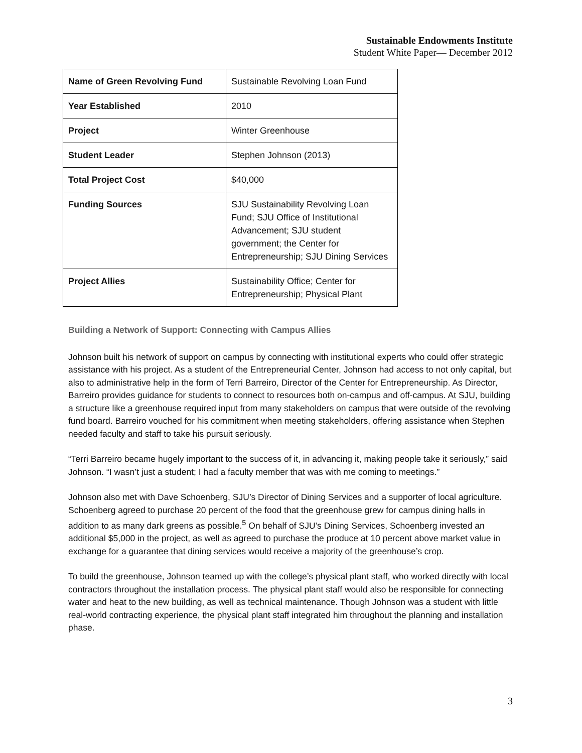Sustainable Endowments Institute
Student White Paper— December 2012
| Name of Green Revolving Fund | Sustainable Revolving Loan Fund |
| Year Established | 2010 |
| Project | Winter Greenhouse |
| Student Leader | Stephen Johnson (2013) |
| Total Project Cost | $40,000 |
| Funding Sources | SJU Sustainability Revolving Loan Fund; SJU Office of Institutional Advancement; SJU student government; the Center for Entrepreneurship; SJU Dining Services |
| Project Allies | Sustainability Office; Center for Entrepreneurship; Physical Plant |
Building a Network of Support: Connecting with Campus Allies
Johnson built his network of support on campus by connecting with institutional experts who could offer strategic assistance with his project. As a student of the Entrepreneurial Center, Johnson had access to not only capital, but also to administrative help in the form of Terri Barreiro, Director of the Center for Entrepreneurship. As Director, Barreiro provides guidance for students to connect to resources both on-campus and off-campus. At SJU, building a structure like a greenhouse required input from many stakeholders on campus that were outside of the revolving fund board. Barreiro vouched for his commitment when meeting stakeholders, offering assistance when Stephen needed faculty and staff to take his pursuit seriously.
“Terri Barreiro became hugely important to the success of it, in advancing it, making people take it seriously,” said Johnson. “I wasn’t just a student; I had a faculty member that was with me coming to meetings.”
Johnson also met with Dave Schoenberg, SJU’s Director of Dining Services and a supporter of local agriculture. Schoenberg agreed to purchase 20 percent of the food that the greenhouse grew for campus dining halls in addition to as many dark greens as possible.<sup>5</sup> On behalf of SJU’s Dining Services, Schoenberg invested an additional $5,000 in the project, as well as agreed to purchase the produce at 10 percent above market value in exchange for a guarantee that dining services would receive a majority of the greenhouse’s crop.
To build the greenhouse, Johnson teamed up with the college’s physical plant staff, who worked directly with local contractors throughout the installation process. The physical plant staff would also be responsible for connecting water and heat to the new building, as well as technical maintenance. Though Johnson was a student with little real-world contracting experience, the physical plant staff integrated him throughout the planning and installation phase.
3